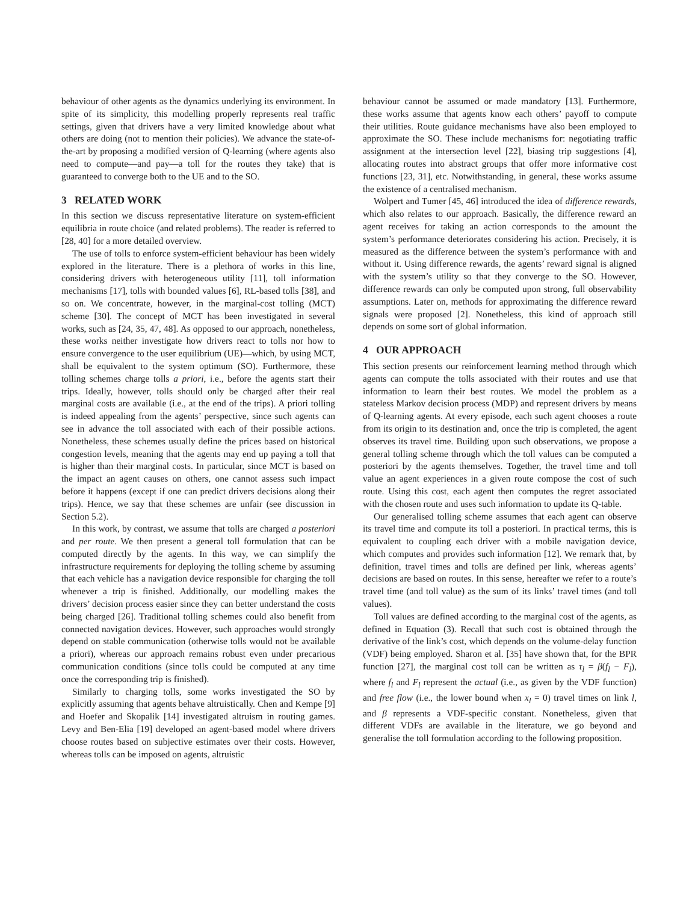behaviour of other agents as the dynamics underlying its environment. In spite of its simplicity, this modelling properly represents real traffic settings, given that drivers have a very limited knowledge about what others are doing (not to mention their policies). We advance the state-of-the-art by proposing a modified version of Q-learning (where agents also need to compute—and pay—a toll for the routes they take) that is guaranteed to converge both to the UE and to the SO.
3 RELATED WORK
In this section we discuss representative literature on system-efficient equilibria in route choice (and related problems). The reader is referred to [28, 40] for a more detailed overview.
The use of tolls to enforce system-efficient behaviour has been widely explored in the literature. There is a plethora of works in this line, considering drivers with heterogeneous utility [11], toll information mechanisms [17], tolls with bounded values [6], RL-based tolls [38], and so on. We concentrate, however, in the marginal-cost tolling (MCT) scheme [30]. The concept of MCT has been investigated in several works, such as [24, 35, 47, 48]. As opposed to our approach, nonetheless, these works neither investigate how drivers react to tolls nor how to ensure convergence to the user equilibrium (UE)—which, by using MCT, shall be equivalent to the system optimum (SO). Furthermore, these tolling schemes charge tolls a priori, i.e., before the agents start their trips. Ideally, however, tolls should only be charged after their real marginal costs are available (i.e., at the end of the trips). A priori tolling is indeed appealing from the agents’ perspective, since such agents can see in advance the toll associated with each of their possible actions. Nonetheless, these schemes usually define the prices based on historical congestion levels, meaning that the agents may end up paying a toll that is higher than their marginal costs. In particular, since MCT is based on the impact an agent causes on others, one cannot assess such impact before it happens (except if one can predict drivers decisions along their trips). Hence, we say that these schemes are unfair (see discussion in Section 5.2).
In this work, by contrast, we assume that tolls are charged a posteriori and per route. We then present a general toll formulation that can be computed directly by the agents. In this way, we can simplify the infrastructure requirements for deploying the tolling scheme by assuming that each vehicle has a navigation device responsible for charging the toll whenever a trip is finished. Additionally, our modelling makes the drivers’ decision process easier since they can better understand the costs being charged [26]. Traditional tolling schemes could also benefit from connected navigation devices. However, such approaches would strongly depend on stable communication (otherwise tolls would not be available a priori), whereas our approach remains robust even under precarious communication conditions (since tolls could be computed at any time once the corresponding trip is finished).
Similarly to charging tolls, some works investigated the SO by explicitly assuming that agents behave altruistically. Chen and Kempe [9] and Hoefer and Skopalik [14] investigated altruism in routing games. Levy and Ben-Elia [19] developed an agent-based model where drivers choose routes based on subjective estimates over their costs. However, whereas tolls can be imposed on agents, altruistic
behaviour cannot be assumed or made mandatory [13]. Furthermore, these works assume that agents know each others’ payoff to compute their utilities. Route guidance mechanisms have also been employed to approximate the SO. These include mechanisms for: negotiating traffic assignment at the intersection level [22], biasing trip suggestions [4], allocating routes into abstract groups that offer more informative cost functions [23, 31], etc. Notwithstanding, in general, these works assume the existence of a centralised mechanism.
Wolpert and Tumer [45, 46] introduced the idea of difference rewards, which also relates to our approach. Basically, the difference reward an agent receives for taking an action corresponds to the amount the system’s performance deteriorates considering his action. Precisely, it is measured as the difference between the system’s performance with and without it. Using difference rewards, the agents’ reward signal is aligned with the system’s utility so that they converge to the SO. However, difference rewards can only be computed upon strong, full observability assumptions. Later on, methods for approximating the difference reward signals were proposed [2]. Nonetheless, this kind of approach still depends on some sort of global information.
4 OUR APPROACH
This section presents our reinforcement learning method through which agents can compute the tolls associated with their routes and use that information to learn their best routes. We model the problem as a stateless Markov decision process (MDP) and represent drivers by means of Q-learning agents. At every episode, each such agent chooses a route from its origin to its destination and, once the trip is completed, the agent observes its travel time. Building upon such observations, we propose a general tolling scheme through which the toll values can be computed a posteriori by the agents themselves. Together, the travel time and toll value an agent experiences in a given route compose the cost of such route. Using this cost, each agent then computes the regret associated with the chosen route and uses such information to update its Q-table.
Our generalised tolling scheme assumes that each agent can observe its travel time and compute its toll a posteriori. In practical terms, this is equivalent to coupling each driver with a mobile navigation device, which computes and provides such information [12]. We remark that, by definition, travel times and tolls are defined per link, whereas agents’ decisions are based on routes. In this sense, hereafter we refer to a route’s travel time (and toll value) as the sum of its links’ travel times (and toll values).
Toll values are defined according to the marginal cost of the agents, as defined in Equation (3). Recall that such cost is obtained through the derivative of the link’s cost, which depends on the volume-delay function (VDF) being employed. Sharon et al. [35] have shown that, for the BPR function [27], the marginal cost toll can be written as τ<sub>l</sub> = β(f<sub>l</sub> − F<sub>l</sub>), where f<sub>l</sub> and F<sub>l</sub> represent the actual (i.e., as given by the VDF function) and free flow (i.e., the lower bound when x<sub>l</sub> = 0) travel times on link l, and β represents a VDF-specific constant. Nonetheless, given that different VDFs are available in the literature, we go beyond and generalise the toll formulation according to the following proposition.